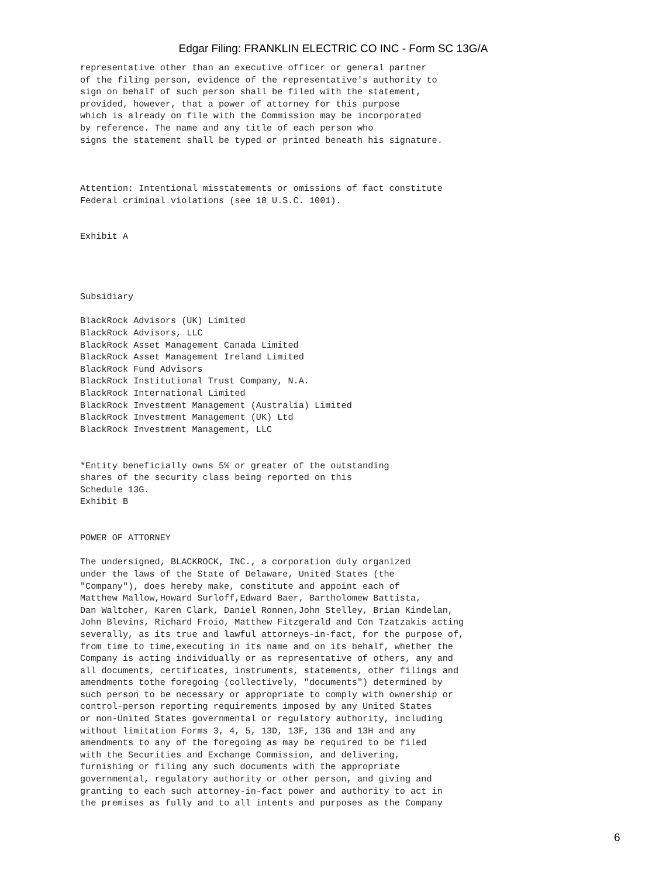Edgar Filing: FRANKLIN ELECTRIC CO INC - Form SC 13G/A
representative other than an executive officer or general partner
of the filing person, evidence of the representative's authority to
sign on behalf of such person shall be filed with the statement,
provided, however, that a power of attorney for this purpose
which is already on file with the Commission may be incorporated
by reference. The name and any title of each person who
signs the statement shall be typed or printed beneath his signature.



Attention: Intentional misstatements or omissions of fact constitute
Federal criminal violations (see 18 U.S.C. 1001).


Exhibit A




Subsidiary

BlackRock Advisors (UK) Limited
BlackRock Advisors, LLC
BlackRock Asset Management Canada Limited
BlackRock Asset Management Ireland Limited
BlackRock Fund Advisors
BlackRock Institutional Trust Company, N.A.
BlackRock International Limited
BlackRock Investment Management (Australia) Limited
BlackRock Investment Management (UK) Ltd
BlackRock Investment Management, LLC


*Entity beneficially owns 5% or greater of the outstanding
shares of the security class being reported on this
Schedule 13G.
Exhibit B


POWER OF ATTORNEY

The undersigned, BLACKROCK, INC., a corporation duly organized
under the laws of the State of Delaware, United States (the
"Company"), does hereby make, constitute and appoint each of
Matthew Mallow,Howard Surloff,Edward Baer, Bartholomew Battista,
Dan Waltcher, Karen Clark, Daniel Ronnen,John Stelley, Brian Kindelan,
John Blevins, Richard Froio, Matthew Fitzgerald and Con Tzatzakis acting
severally, as its true and lawful attorneys-in-fact, for the purpose of,
from time to time,executing in its name and on its behalf, whether the
Company is acting individually or as representative of others, any and
all documents, certificates, instruments, statements, other filings and
amendments tothe foregoing (collectively, "documents") determined by
such person to be necessary or appropriate to comply with ownership or
control-person reporting requirements imposed by any United States
or non-United States governmental or regulatory authority, including
without limitation Forms 3, 4, 5, 13D, 13F, 13G and 13H and any
amendments to any of the foregoing as may be required to be filed
with the Securities and Exchange Commission, and delivering,
furnishing or filing any such documents with the appropriate
governmental, regulatory authority or other person, and giving and
granting to each such attorney-in-fact power and authority to act in
the premises as fully and to all intents and purposes as the Company
6